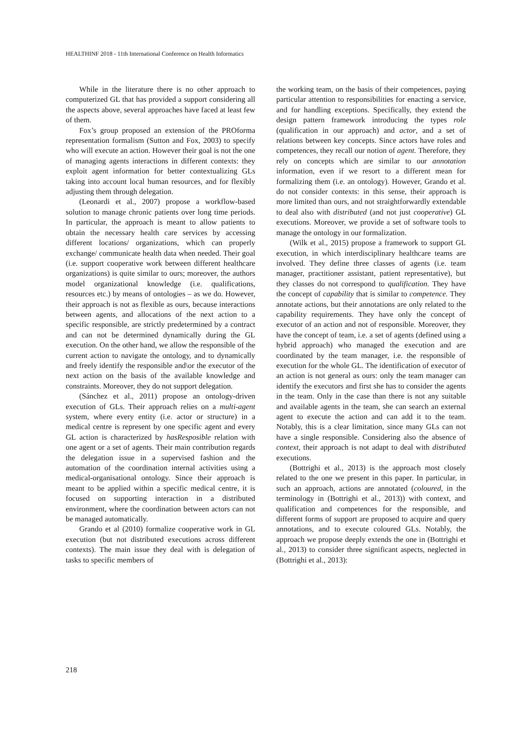HEALTHINF 2018 - 11th International Conference on Health Informatics
While in the literature there is no other approach to computerized GL that has provided a support considering all the aspects above, several approaches have faced at least few of them.
Fox’s group proposed an extension of the PROforma representation formalism (Sutton and Fox, 2003) to specify who will execute an action. However their goal is not the one of managing agents interactions in different contexts: they exploit agent information for better contextualizing GLs taking into account local human resources, and for flexibly adjusting them through delegation.
(Leonardi et al., 2007) propose a workflow-based solution to manage chronic patients over long time periods. In particular, the approach is meant to allow patients to obtain the necessary health care services by accessing different locations/ organizations, which can properly exchange/ communicate health data when needed. Their goal (i.e. support cooperative work between different healthcare organizations) is quite similar to ours; moreover, the authors model organizational knowledge (i.e. qualifications, resources etc.) by means of ontologies – as we do. However, their approach is not as flexible as ours, because interactions between agents, and allocations of the next action to a specific responsible, are strictly predetermined by a contract and can not be determined dynamically during the GL execution. On the other hand, we allow the responsible of the current action to navigate the ontology, and to dynamically and freely identify the responsible and\or the executor of the next action on the basis of the available knowledge and constraints. Moreover, they do not support delegation.
(Sánchez et al., 2011) propose an ontology-driven execution of GLs. Their approach relies on a multi-agent system, where every entity (i.e. actor or structure) in a medical centre is represent by one specific agent and every GL action is characterized by hasResposible relation with one agent or a set of agents. Their main contribution regards the delegation issue in a supervised fashion and the automation of the coordination internal activities using a medical-organisational ontology. Since their approach is meant to be applied within a specific medical centre, it is focused on supporting interaction in a distributed environment, where the coordination between actors can not be managed automatically.
Grando et al (2010) formalize cooperative work in GL execution (but not distributed executions across different contexts). The main issue they deal with is delegation of tasks to specific members of
the working team, on the basis of their competences, paying particular attention to responsibilities for enacting a service, and for handling exceptions. Specifically, they extend the design pattern framework introducing the types role (qualification in our approach) and actor, and a set of relations between key concepts. Since actors have roles and competences, they recall our notion of agent. Therefore, they rely on concepts which are similar to our annotation information, even if we resort to a different mean for formalizing them (i.e. an ontology). However, Grando et al. do not consider contexts: in this sense, their approach is more limited than ours, and not straightforwardly extendable to deal also with distributed (and not just cooperative) GL executions. Moreover, we provide a set of software tools to manage the ontology in our formalization.
(Wilk et al., 2015) propose a framework to support GL execution, in which interdisciplinary healthcare teams are involved. They define three classes of agents (i.e. team manager, practitioner assistant, patient representative), but they classes do not correspond to qualification. They have the concept of capability that is similar to competence. They annotate actions, but their annotations are only related to the capability requirements. They have only the concept of executor of an action and not of responsible. Moreover, they have the concept of team, i.e. a set of agents (defined using a hybrid approach) who managed the execution and are coordinated by the team manager, i.e. the responsible of execution for the whole GL. The identification of executor of an action is not general as ours: only the team manager can identify the executors and first she has to consider the agents in the team. Only in the case than there is not any suitable and available agents in the team, she can search an external agent to execute the action and can add it to the team. Notably, this is a clear limitation, since many GLs can not have a single responsible. Considering also the absence of context, their approach is not adapt to deal with distributed executions.
(Bottrighi et al., 2013) is the approach most closely related to the one we present in this paper. In particular, in such an approach, actions are annotated (coloured, in the terminology in (Bottrighi et al., 2013)) with context, and qualification and competences for the responsible, and different forms of support are proposed to acquire and query annotations, and to execute coloured GLs. Notably, the approach we propose deeply extends the one in (Bottrighi et al., 2013) to consider three significant aspects, neglected in (Bottrighi et al., 2013):
218